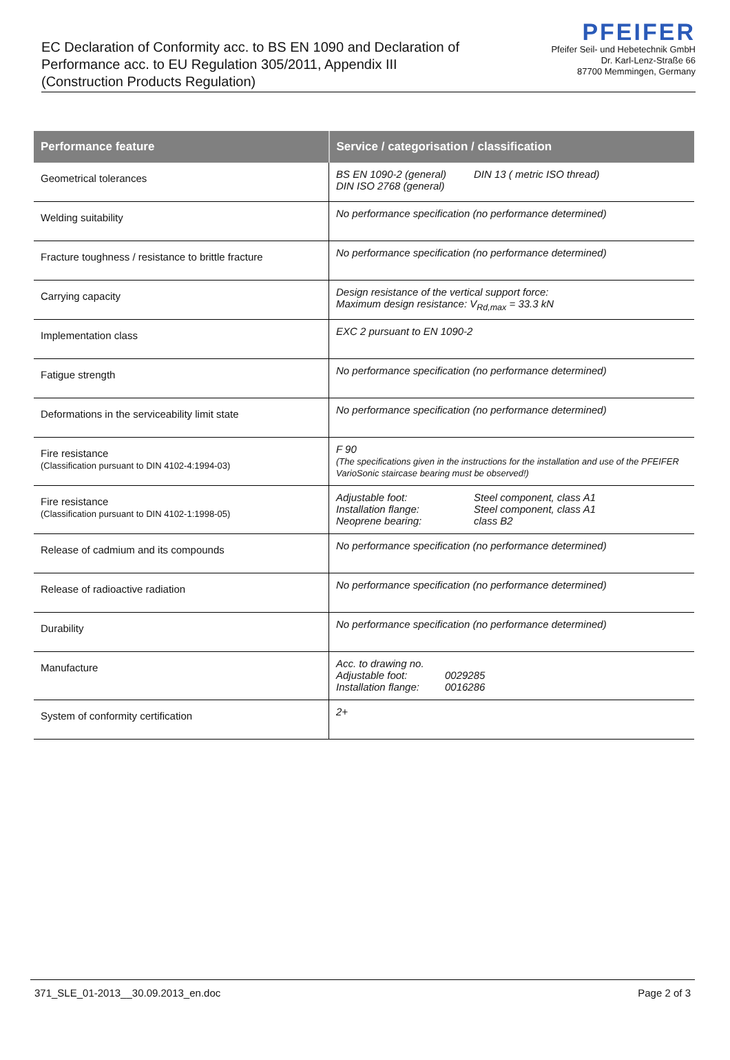EC Declaration of Conformity acc. to BS EN 1090 and Declaration of
Performance acc. to EU Regulation 305/2011, Appendix III
(Construction Products Regulation)
PFEIFER
Pfeifer Seil- und Hebetechnik GmbH
Dr. Karl-Lenz-Straße 66
87700 Memmingen, Germany
| Performance feature | Service / categorisation / classification |
| --- | --- |
| Geometrical tolerances | BS EN 1090-2 (general) DIN 13 ( metric ISO thread) DIN ISO 2768 (general) |
| Welding suitability | No performance specification (no performance determined) |
| Fracture toughness / resistance to brittle fracture | No performance specification (no performance determined) |
| Carrying capacity | Design resistance of the vertical support force: Maximum design resistance: V<sub>Rd,max</sub> = 33.3 kN |
| Implementation class | EXC 2 pursuant to EN 1090-2 |
| Fatigue strength | No performance specification (no performance determined) |
| Deformations in the serviceability limit state | No performance specification (no performance determined) |
| Fire resistance (Classification pursuant to DIN 4102-4:1994-03) | F 90 (The specifications given in the instructions for the installation and use of the PFEIFER VarioSonic staircase bearing must be observed!) |
| Fire resistance (Classification pursuant to DIN 4102-1:1998-05) | Adjustable foot: Steel component, class A1 Installation flange: Steel component, class A1 Neoprene bearing: class B2 |
| Release of cadmium and its compounds | No performance specification (no performance determined) |
| Release of radioactive radiation | No performance specification (no performance determined) |
| Durability | No performance specification (no performance determined) |
| Manufacture | Acc. to drawing no. Adjustable foot: 0029285 Installation flange: 0016286 |
| System of conformity certification | 2+ |
371_SLE_01-2013__30.09.2013_en.doc Page 2 of 3